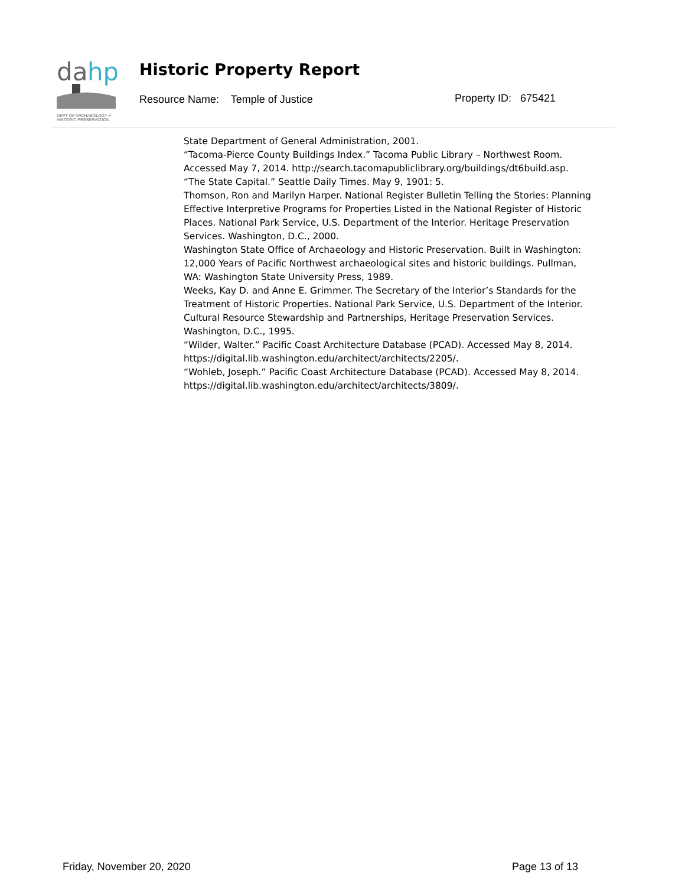da
hp
DEPT OF ARCHAEOLOGY +
HISTORIC PRESERVATION
Historic Property Report
Resource Name: Temple of Justice
Property ID: 675421
State Department of General Administration, 2001.
“Tacoma-Pierce County Buildings Index.” Tacoma Public Library – Northwest Room. Accessed May 7, 2014. http://search.tacomapubliclibrary.org/buildings/dt6build.asp.
“The State Capital.” Seattle Daily Times. May 9, 1901: 5.
Thomson, Ron and Marilyn Harper. National Register Bulletin Telling the Stories: Planning Effective Interpretive Programs for Properties Listed in the National Register of Historic Places. National Park Service, U.S. Department of the Interior. Heritage Preservation Services. Washington, D.C., 2000.
Washington State Office of Archaeology and Historic Preservation. Built in Washington: 12,000 Years of Pacific Northwest archaeological sites and historic buildings. Pullman, WA: Washington State University Press, 1989.
Weeks, Kay D. and Anne E. Grimmer. The Secretary of the Interior’s Standards for the Treatment of Historic Properties. National Park Service, U.S. Department of the Interior. Cultural Resource Stewardship and Partnerships, Heritage Preservation Services. Washington, D.C., 1995.
“Wilder, Walter.” Pacific Coast Architecture Database (PCAD). Accessed May 8, 2014. https://digital.lib.washington.edu/architect/architects/2205/.
“Wohleb, Joseph.” Pacific Coast Architecture Database (PCAD). Accessed May 8, 2014. https://digital.lib.washington.edu/architect/architects/3809/.
Friday, November 20, 2020 Page 13 of 13